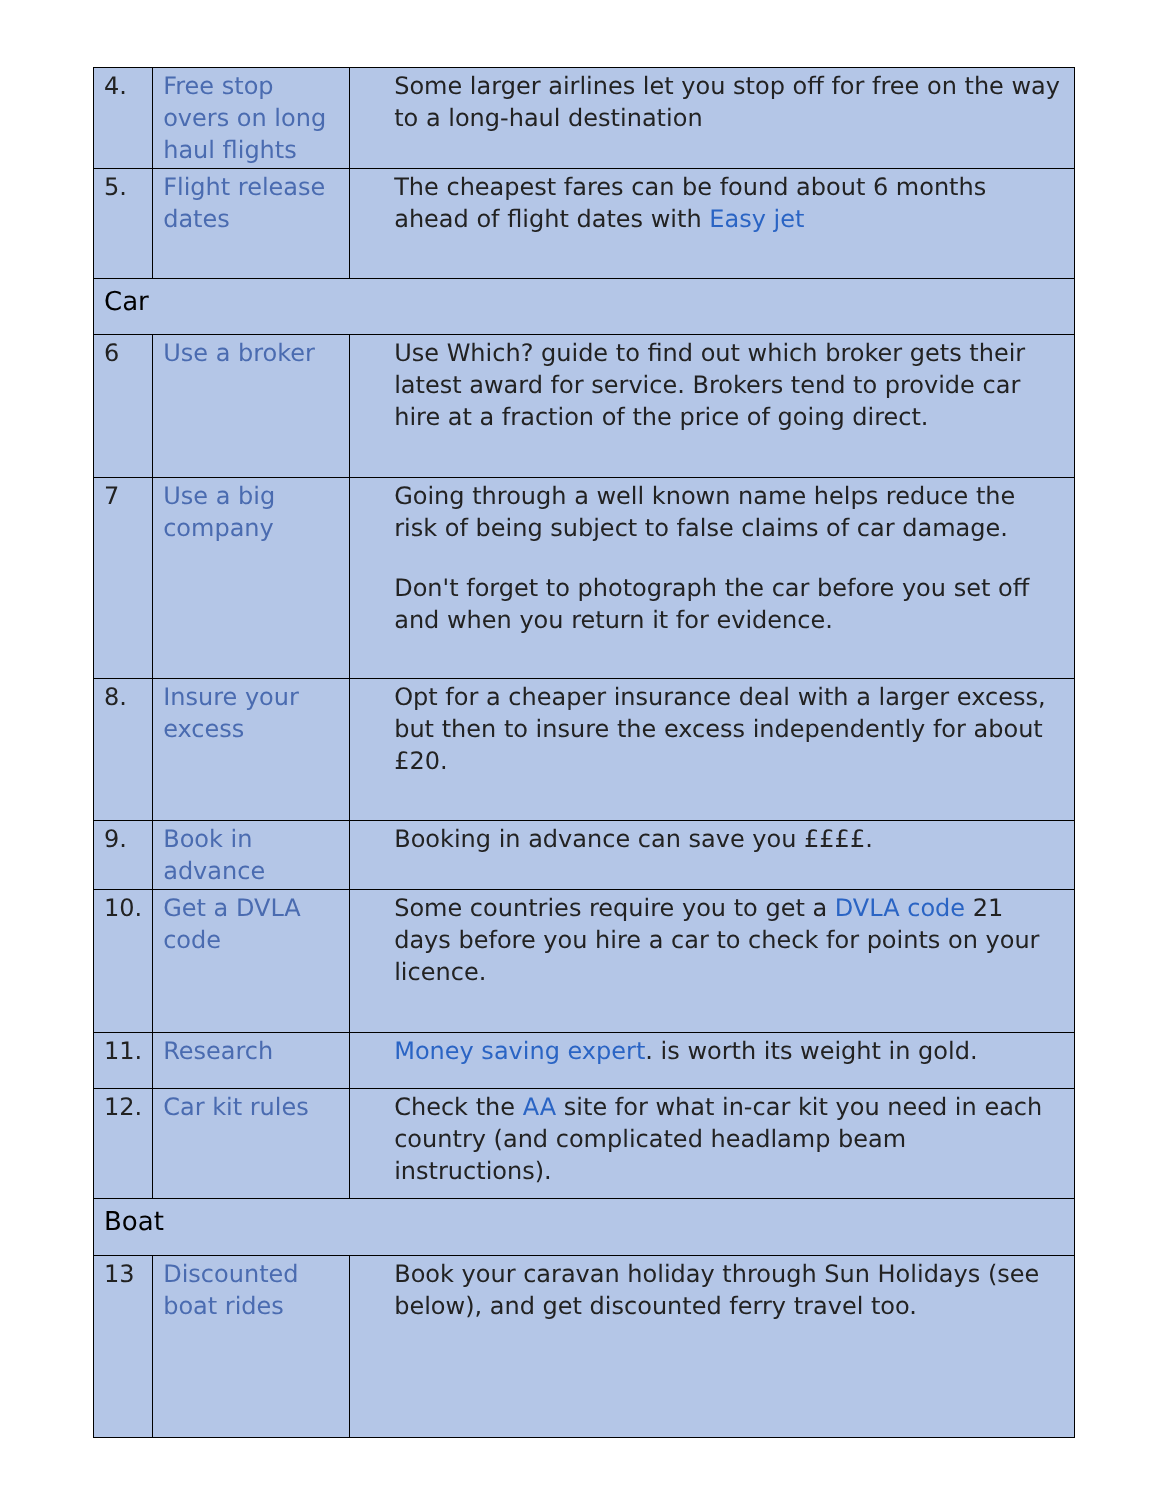| 4. | Free stop overs on long haul flights | Some larger airlines let you stop off for free on the way to a long-haul destination |
| 5. | Flight release dates | The cheapest fares can be found about 6 months ahead of flight dates with Easy jet |
| Car | | |
| 6 | Use a broker | Use Which? guide to find out which broker gets their latest award for service. Brokers tend to provide car hire at a fraction of the price of going direct. |
| 7 | Use a big company | Going through a well known name helps reduce the risk of being subject to false claims of car damage. Don't forget to photograph the car before you set off and when you return it for evidence. |
| 8. | Insure your excess | Opt for a cheaper insurance deal with a larger excess, but then to insure the excess independently for about £20. |
| 9. | Book in advance | Booking in advance can save you ££££. |
| 10. | Get a DVLA code | Some countries require you to get a DVLA code 21 days before you hire a car to check for points on your licence. |
| 11. | Research | Money saving expert . is worth its weight in gold. |
| 12. | Car kit rules | Check the AA site for what in-car kit you need in each country (and complicated headlamp beam instructions). |
| Boat | | |
| 13 | Discounted boat rides | Book your caravan holiday through Sun Holidays (see below), and get discounted ferry travel too. |